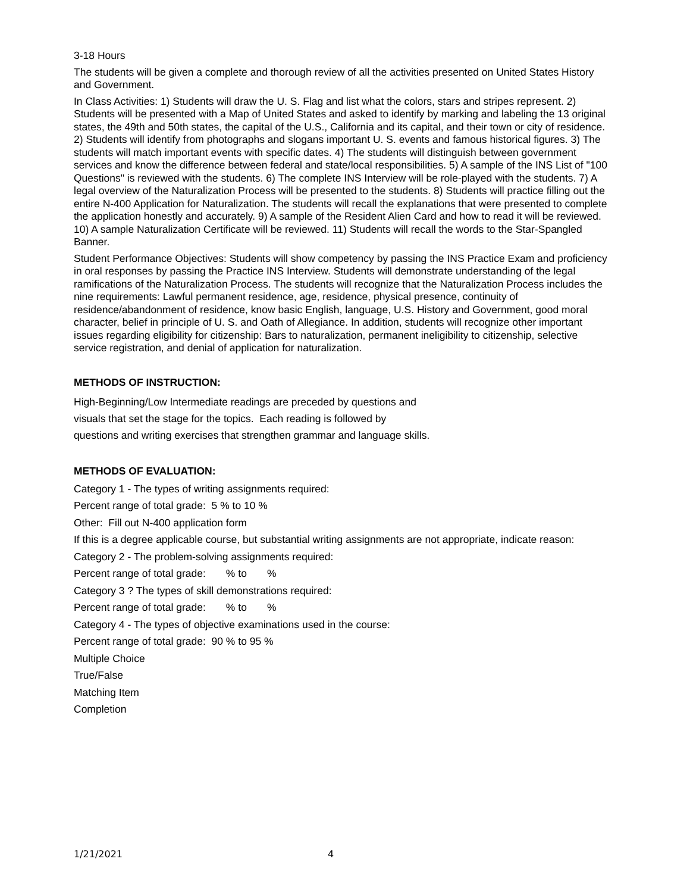3-18 Hours
The students will be given a complete and thorough review of all the activities presented on United States History and Government.
In Class Activities: 1) Students will draw the U. S. Flag and list what the colors, stars and stripes represent. 2) Students will be presented with a Map of United States and asked to identify by marking and labeling the 13 original states, the 49th and 50th states, the capital of the U.S., California and its capital, and their town or city of residence. 2) Students will identify from photographs and slogans important U. S. events and famous historical figures. 3) The students will match important events with specific dates. 4) The students will distinguish between government services and know the difference between federal and state/local responsibilities. 5) A sample of the INS List of "100 Questions" is reviewed with the students. 6) The complete INS Interview will be role-played with the students. 7) A legal overview of the Naturalization Process will be presented to the students. 8) Students will practice filling out the entire N-400 Application for Naturalization. The students will recall the explanations that were presented to complete the application honestly and accurately. 9) A sample of the Resident Alien Card and how to read it will be reviewed. 10) A sample Naturalization Certificate will be reviewed. 11) Students will recall the words to the Star-Spangled Banner.
Student Performance Objectives: Students will show competency by passing the INS Practice Exam and proficiency in oral responses by passing the Practice INS Interview. Students will demonstrate understanding of the legal ramifications of the Naturalization Process. The students will recognize that the Naturalization Process includes the nine requirements: Lawful permanent residence, age, residence, physical presence, continuity of residence/abandonment of residence, know basic English, language, U.S. History and Government, good moral character, belief in principle of U. S. and Oath of Allegiance. In addition, students will recognize other important issues regarding eligibility for citizenship: Bars to naturalization, permanent ineligibility to citizenship, selective service registration, and denial of application for naturalization.
METHODS OF INSTRUCTION:
High-Beginning/Low Intermediate readings are preceded by questions and
visuals that set the stage for the topics. Each reading is followed by
questions and writing exercises that strengthen grammar and language skills.
METHODS OF EVALUATION:
Category 1 - The types of writing assignments required:
Percent range of total grade: 5 % to 10 %
Other: Fill out N-400 application form
If this is a degree applicable course, but substantial writing assignments are not appropriate, indicate reason:
Category 2 - The problem-solving assignments required:
Percent range of total grade: % to %
Category 3 ? The types of skill demonstrations required:
Percent range of total grade: % to %
Category 4 - The types of objective examinations used in the course:
Percent range of total grade: 90 % to 95 %
Multiple Choice
True/False
Matching Item
Completion
1/21/2021 4